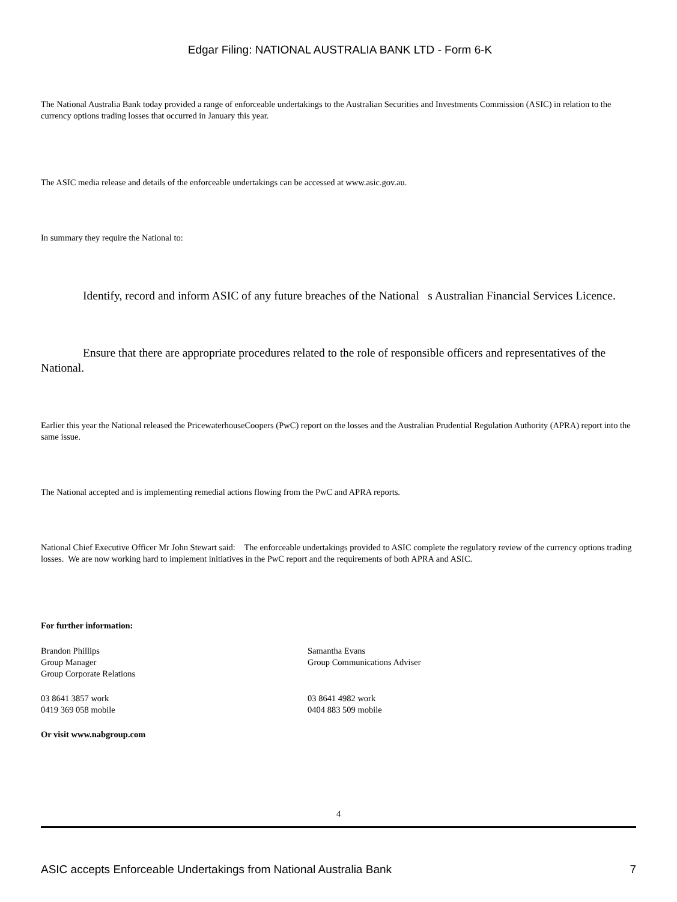Edgar Filing: NATIONAL AUSTRALIA BANK LTD - Form 6-K
The National Australia Bank today provided a range of enforceable undertakings to the Australian Securities and Investments Commission (ASIC) in relation to the currency options trading losses that occurred in January this year.
The ASIC media release and details of the enforceable undertakings can be accessed at www.asic.gov.au.
In summary they require the National to:
Identify, record and inform ASIC of any future breaches of the National s Australian Financial Services Licence.
Ensure that there are appropriate procedures related to the role of responsible officers and representatives of the National.
Earlier this year the National released the PricewaterhouseCoopers (PwC) report on the losses and the Australian Prudential Regulation Authority (APRA) report into the same issue.
The National accepted and is implementing remedial actions flowing from the PwC and APRA reports.
National Chief Executive Officer Mr John Stewart said: The enforceable undertakings provided to ASIC complete the regulatory review of the currency options trading losses. We are now working hard to implement initiatives in the PwC report and the requirements of both APRA and ASIC.
For further information:
Brandon Phillips
Group Manager
Group Corporate Relations
Samantha Evans
Group Communications Adviser
03 8641 3857 work
0419 369 058 mobile
03 8641 4982 work
0404 883 509 mobile
Or visit www.nabgroup.com
4
ASIC accepts Enforceable Undertakings from National Australia Bank 7